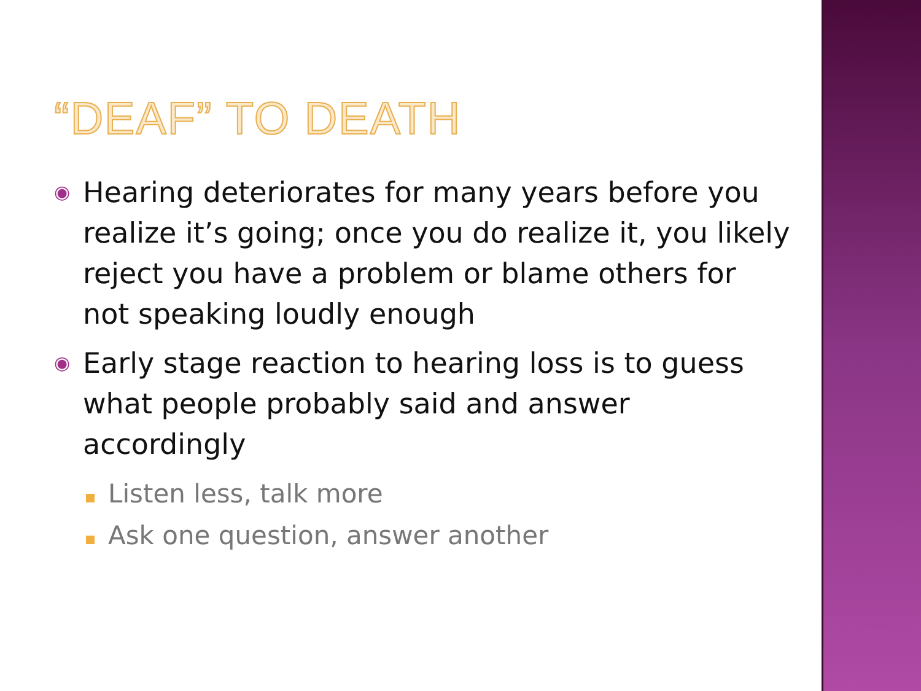“DEAF” TO DEATH
◉ Hearing deteriorates for many years before you realize it’s going; once you do realize it, you likely reject you have a problem or blame others for not speaking loudly enough
◉ Early stage reaction to hearing loss is to guess what people probably said and answer accordingly
Listen less, talk more
Ask one question, answer another